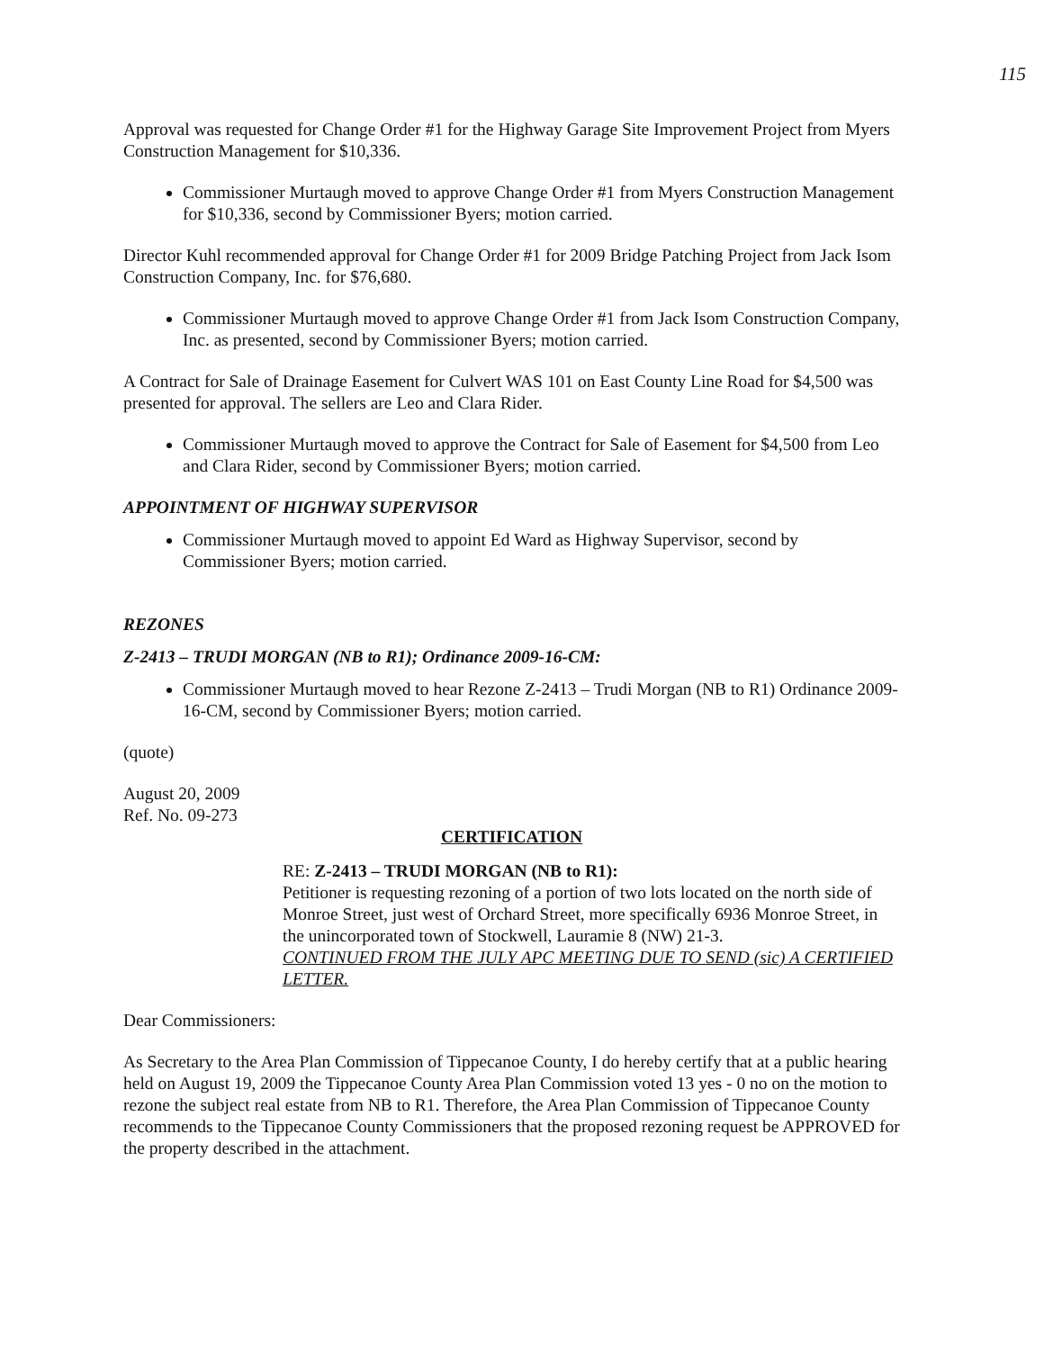115
Approval was requested for Change Order #1 for the Highway Garage Site Improvement Project from Myers Construction Management for $10,336.
Commissioner Murtaugh moved to approve Change Order #1 from Myers Construction Management for $10,336, second by Commissioner Byers; motion carried.
Director Kuhl recommended approval for Change Order #1 for 2009 Bridge Patching Project from Jack Isom Construction Company, Inc. for $76,680.
Commissioner Murtaugh moved to approve Change Order #1 from Jack Isom Construction Company, Inc. as presented, second by Commissioner Byers; motion carried.
A Contract for Sale of Drainage Easement for Culvert WAS 101 on East County Line Road for $4,500 was presented for approval. The sellers are Leo and Clara Rider.
Commissioner Murtaugh moved to approve the Contract for Sale of Easement for $4,500 from Leo and Clara Rider, second by Commissioner Byers; motion carried.
APPOINTMENT OF HIGHWAY SUPERVISOR
Commissioner Murtaugh moved to appoint Ed Ward as Highway Supervisor, second by Commissioner Byers; motion carried.
REZONES
Z-2413 – TRUDI MORGAN (NB to R1); Ordinance 2009-16-CM:
Commissioner Murtaugh moved to hear Rezone Z-2413 – Trudi Morgan (NB to R1) Ordinance 2009-16-CM, second by Commissioner Byers; motion carried.
(quote)
August 20, 2009
Ref. No. 09-273
CERTIFICATION
RE: Z-2413 – TRUDI MORGAN (NB to R1):
Petitioner is requesting rezoning of a portion of two lots located on the north side of Monroe Street, just west of Orchard Street, more specifically 6936 Monroe Street, in the unincorporated town of Stockwell, Lauramie 8 (NW) 21-3.
CONTINUED FROM THE JULY APC MEETING DUE TO SEND (sic) A CERTIFIED LETTER.
Dear Commissioners:
As Secretary to the Area Plan Commission of Tippecanoe County, I do hereby certify that at a public hearing held on August 19, 2009 the Tippecanoe County Area Plan Commission voted 13 yes - 0 no on the motion to rezone the subject real estate from NB to R1. Therefore, the Area Plan Commission of Tippecanoe County recommends to the Tippecanoe County Commissioners that the proposed rezoning request be APPROVED for the property described in the attachment.